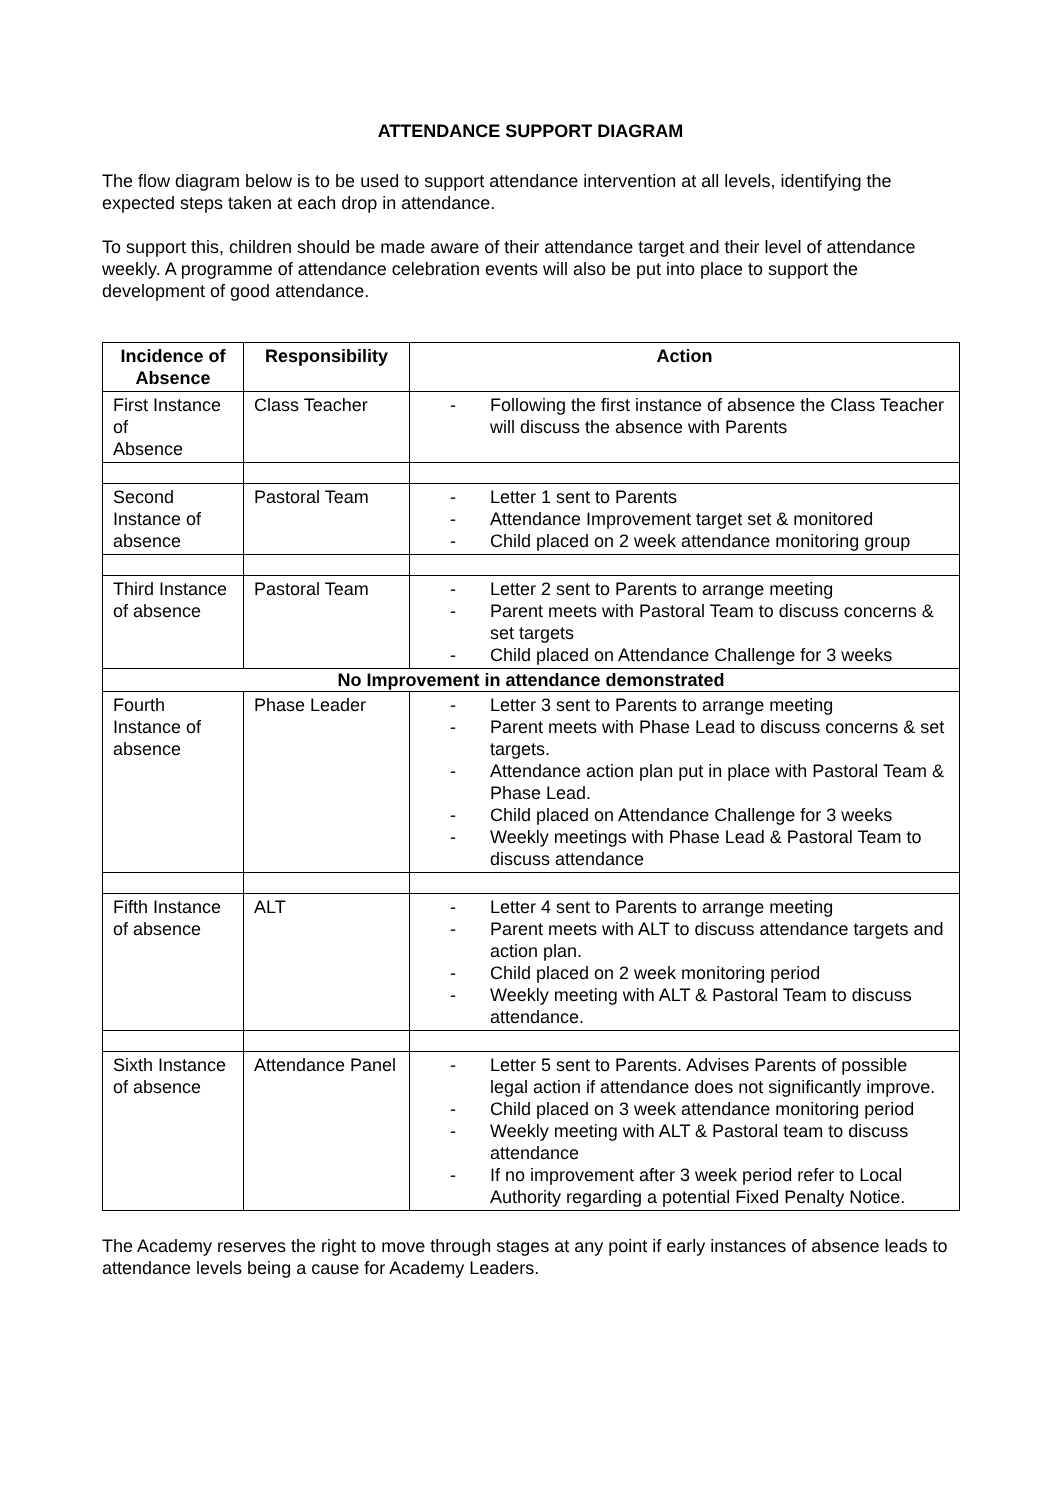ATTENDANCE SUPPORT DIAGRAM
The flow diagram below is to be used to support attendance intervention at all levels, identifying the expected steps taken at each drop in attendance.
To support this, children should be made aware of their attendance target and their level of attendance weekly. A programme of attendance celebration events will also be put into place to support the development of good attendance.
| Incidence of Absence | Responsibility | Action |
| --- | --- | --- |
| First Instance of Absence | Class Teacher | - Following the first instance of absence the Class Teacher will discuss the absence with Parents |
| Second Instance of absence | Pastoral Team | - Letter 1 sent to Parents - Attendance Improvement target set & monitored - Child placed on 2 week attendance monitoring group |
| Third Instance of absence | Pastoral Team | - Letter 2 sent to Parents to arrange meeting - Parent meets with Pastoral Team to discuss concerns & set targets - Child placed on Attendance Challenge for 3 weeks |
| No Improvement in attendance demonstrated | | |
| Fourth Instance of absence | Phase Leader | - Letter 3 sent to Parents to arrange meeting - Parent meets with Phase Lead to discuss concerns & set targets. - Attendance action plan put in place with Pastoral Team & Phase Lead. - Child placed on Attendance Challenge for 3 weeks - Weekly meetings with Phase Lead & Pastoral Team to discuss attendance |
| Fifth Instance of absence | ALT | - Letter 4 sent to Parents to arrange meeting - Parent meets with ALT to discuss attendance targets and action plan. - Child placed on 2 week monitoring period - Weekly meeting with ALT & Pastoral Team to discuss attendance. |
| Sixth Instance of absence | Attendance Panel | - Letter 5 sent to Parents. Advises Parents of possible legal action if attendance does not significantly improve. - Child placed on 3 week attendance monitoring period - Weekly meeting with ALT & Pastoral team to discuss attendance - If no improvement after 3 week period refer to Local Authority regarding a potential Fixed Penalty Notice. |
The Academy reserves the right to move through stages at any point if early instances of absence leads to attendance levels being a cause for Academy Leaders.